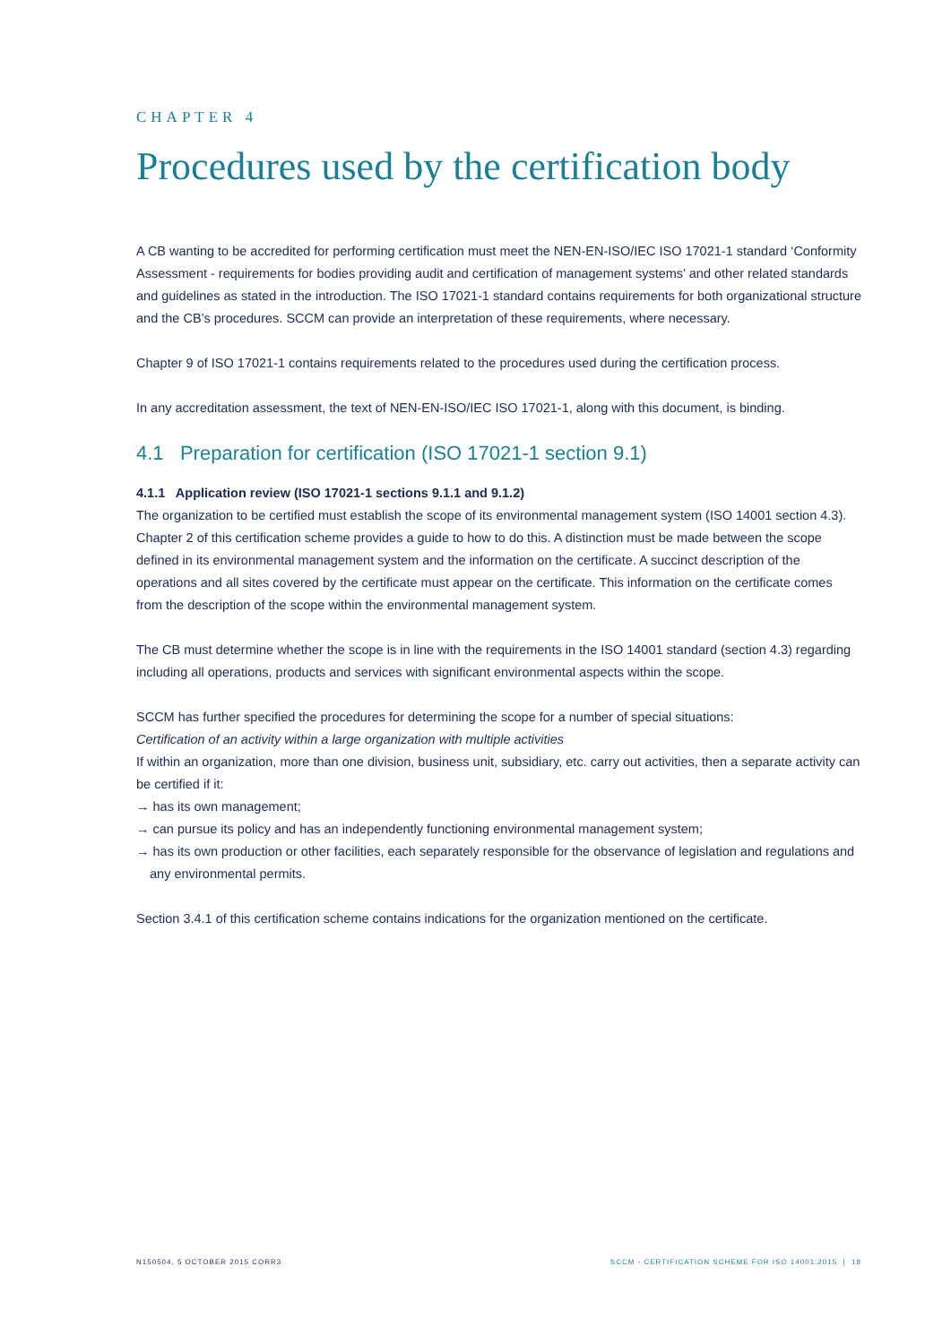CHAPTER 4
Procedures used by the certification body
A CB wanting to be accredited for performing certification must meet the NEN-EN-ISO/IEC ISO 17021-1 standard ‘Conformity Assessment - requirements for bodies providing audit and certification of management systems’ and other related standards and guidelines as stated in the introduction. The ISO 17021-1 standard contains requirements for both organizational structure and the CB’s procedures. SCCM can provide an interpretation of these requirements, where necessary.
Chapter 9 of ISO 17021-1 contains requirements related to the procedures used during the certification process.
In any accreditation assessment, the text of NEN-EN-ISO/IEC ISO 17021-1, along with this document, is binding.
4.1 Preparation for certification (ISO 17021-1 section 9.1)
4.1.1 Application review (ISO 17021-1 sections 9.1.1 and 9.1.2)
The organization to be certified must establish the scope of its environmental management system (ISO 14001 section 4.3). Chapter 2 of this certification scheme provides a guide to how to do this. A distinction must be made between the scope defined in its environmental management system and the information on the certificate. A succinct description of the operations and all sites covered by the certificate must appear on the certificate. This information on the certificate comes from the description of the scope within the environmental management system.
The CB must determine whether the scope is in line with the requirements in the ISO 14001 standard (section 4.3) regarding including all operations, products and services with significant environmental aspects within the scope.
SCCM has further specified the procedures for determining the scope for a number of special situations:
Certification of an activity within a large organization with multiple activities
If within an organization, more than one division, business unit, subsidiary, etc. carry out activities, then a separate activity can be certified if it:
→ has its own management;
→ can pursue its policy and has an independently functioning environmental management system;
→ has its own production or other facilities, each separately responsible for the observance of legislation and regulations and any environmental permits.
Section 3.4.1 of this certification scheme contains indications for the organization mentioned on the certificate.
N150504, 5 OCTOBER 2015 CORR3 SCCM - CERTIFICATION SCHEME FOR ISO 14001:2015 | 18